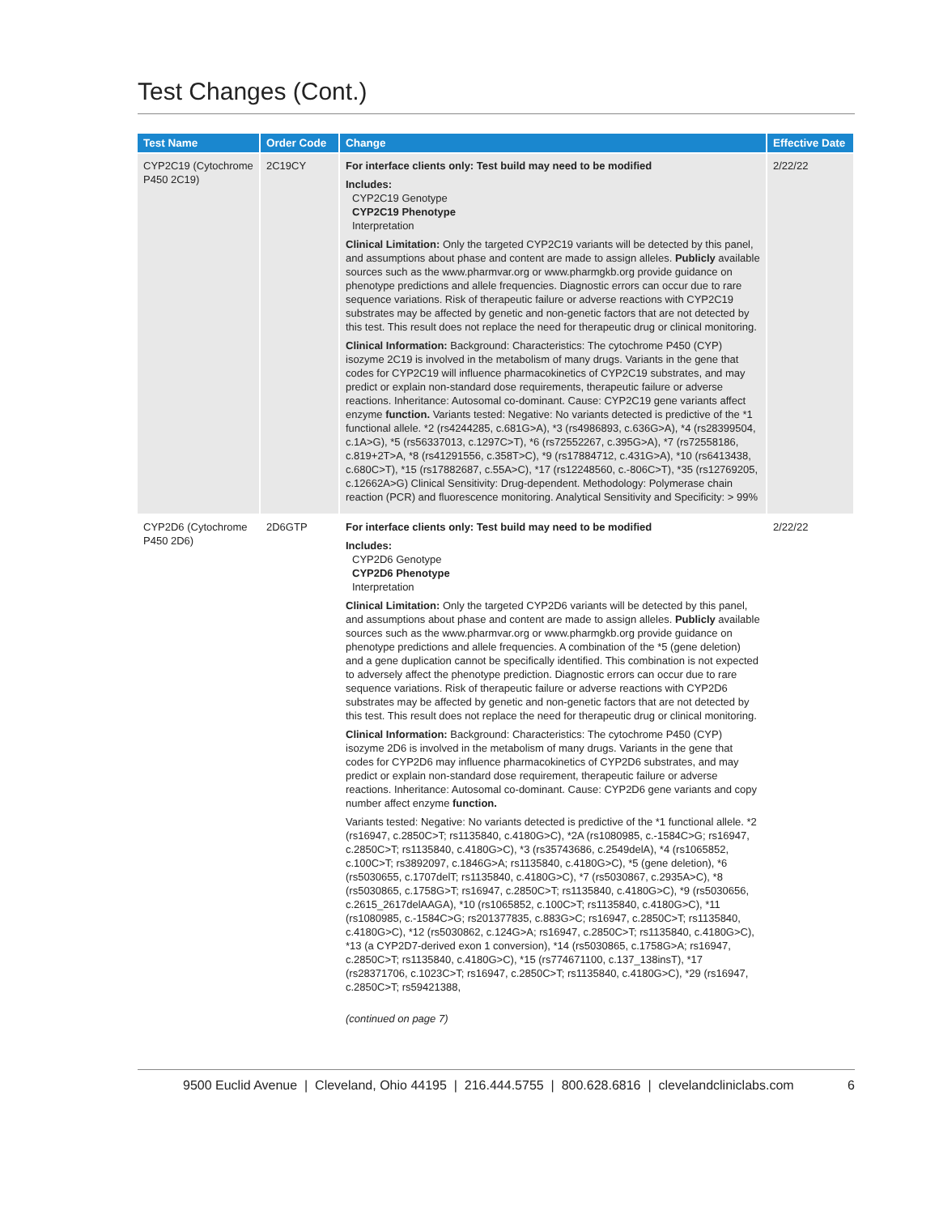Test Changes (Cont.)
| Test Name | Order Code | Change | Effective Date |
| --- | --- | --- | --- |
| CYP2C19 (Cytochrome P450 2C19) | 2C19CY | For interface clients only: Test build may need to be modified Includes: CYP2C19 Genotype CYP2C19 Phenotype Interpretation Clinical Limitation: Only the targeted CYP2C19 variants will be detected by this panel, and assumptions about phase and content are made to assign alleles. Publicly available sources such as the www.pharmvar.org or www.pharmgkb.org provide guidance on phenotype predictions and allele frequencies. Diagnostic errors can occur due to rare sequence variations. Risk of therapeutic failure or adverse reactions with CYP2C19 substrates may be affected by genetic and non-genetic factors that are not detected by this test. This result does not replace the need for therapeutic drug or clinical monitoring. Clinical Information: Background: Characteristics: The cytochrome P450 (CYP) isozyme 2C19 is involved in the metabolism of many drugs. Variants in the gene that codes for CYP2C19 will influence pharmacokinetics of CYP2C19 substrates, and may predict or explain non-standard dose requirements, therapeutic failure or adverse reactions. Inheritance: Autosomal co-dominant. Cause: CYP2C19 gene variants affect enzyme function. Variants tested: Negative: No variants detected is predictive of the *1 functional allele. *2 (rs4244285, c.681G>A), *3 (rs4986893, c.636G>A), *4 (rs28399504, c.1A>G), *5 (rs56337013, c.1297C>T), *6 (rs72552267, c.395G>A), *7 (rs72558186, c.819+2T>A, *8 (rs41291556, c.358T>C), *9 (rs17884712, c.431G>A), *10 (rs6413438, c.680C>T), *15 (rs17882687, c.55A>C), *17 (rs12248560, c.-806C>T), *35 (rs12769205, c.12662A>G) Clinical Sensitivity: Drug-dependent. Methodology: Polymerase chain reaction (PCR) and fluorescence monitoring. Analytical Sensitivity and Specificity: > 99% | 2/22/22 |
| CYP2D6 (Cytochrome P450 2D6) | 2D6GTP | For interface clients only: Test build may need to be modified Includes: CYP2D6 Genotype CYP2D6 Phenotype Interpretation Clinical Limitation: Only the targeted CYP2D6 variants will be detected by this panel, and assumptions about phase and content are made to assign alleles. Publicly available sources such as the www.pharmvar.org or www.pharmgkb.org provide guidance on phenotype predictions and allele frequencies. A combination of the *5 (gene deletion) and a gene duplication cannot be specifically identified. This combination is not expected to adversely affect the phenotype prediction. Diagnostic errors can occur due to rare sequence variations. Risk of therapeutic failure or adverse reactions with CYP2D6 substrates may be affected by genetic and non-genetic factors that are not detected by this test. This result does not replace the need for therapeutic drug or clinical monitoring. Clinical Information: Background: Characteristics: The cytochrome P450 (CYP) isozyme 2D6 is involved in the metabolism of many drugs. Variants in the gene that codes for CYP2D6 may influence pharmacokinetics of CYP2D6 substrates, and may predict or explain non-standard dose requirement, therapeutic failure or adverse reactions. Inheritance: Autosomal co-dominant. Cause: CYP2D6 gene variants and copy number affect enzyme function. Variants tested: Negative: No variants detected is predictive of the *1 functional allele. *2 (rs16947, c.2850C>T; rs1135840, c.4180G>C), *2A (rs1080985, c.-1584C>G; rs16947, c.2850C>T; rs1135840, c.4180G>C), *3 (rs35743686, c.2549delA), *4 (rs1065852, c.100C>T; rs3892097, c.1846G>A; rs1135840, c.4180G>C), *5 (gene deletion), *6 (rs5030655, c.1707delT; rs1135840, c.4180G>C), *7 (rs5030867, c.2935A>C), *8 (rs5030865, c.1758G>T; rs16947, c.2850C>T; rs1135840, c.4180G>C), *9 (rs5030656, c.2615_2617delAAGA), *10 (rs1065852, c.100C>T; rs1135840, c.4180G>C), *11 (rs1080985, c.-1584C>G; rs201377835, c.883G>C; rs16947, c.2850C>T; rs1135840, c.4180G>C), *12 (rs5030862, c.124G>A; rs16947, c.2850C>T; rs1135840, c.4180G>C), *13 (a CYP2D7-derived exon 1 conversion), *14 (rs5030865, c.1758G>A; rs16947, c.2850C>T; rs1135840, c.4180G>C), *15 (rs774671100, c.137_138insT), *17 (rs28371706, c.1023C>T; rs16947, c.2850C>T; rs1135840, c.4180G>C), *29 (rs16947, c.2850C>T; rs59421388, (continued on page 7) | 2/22/22 |
9500 Euclid Avenue | Cleveland, Ohio 44195 | 216.444.5755 | 800.628.6816 | clevelandcliniclabs.com 6